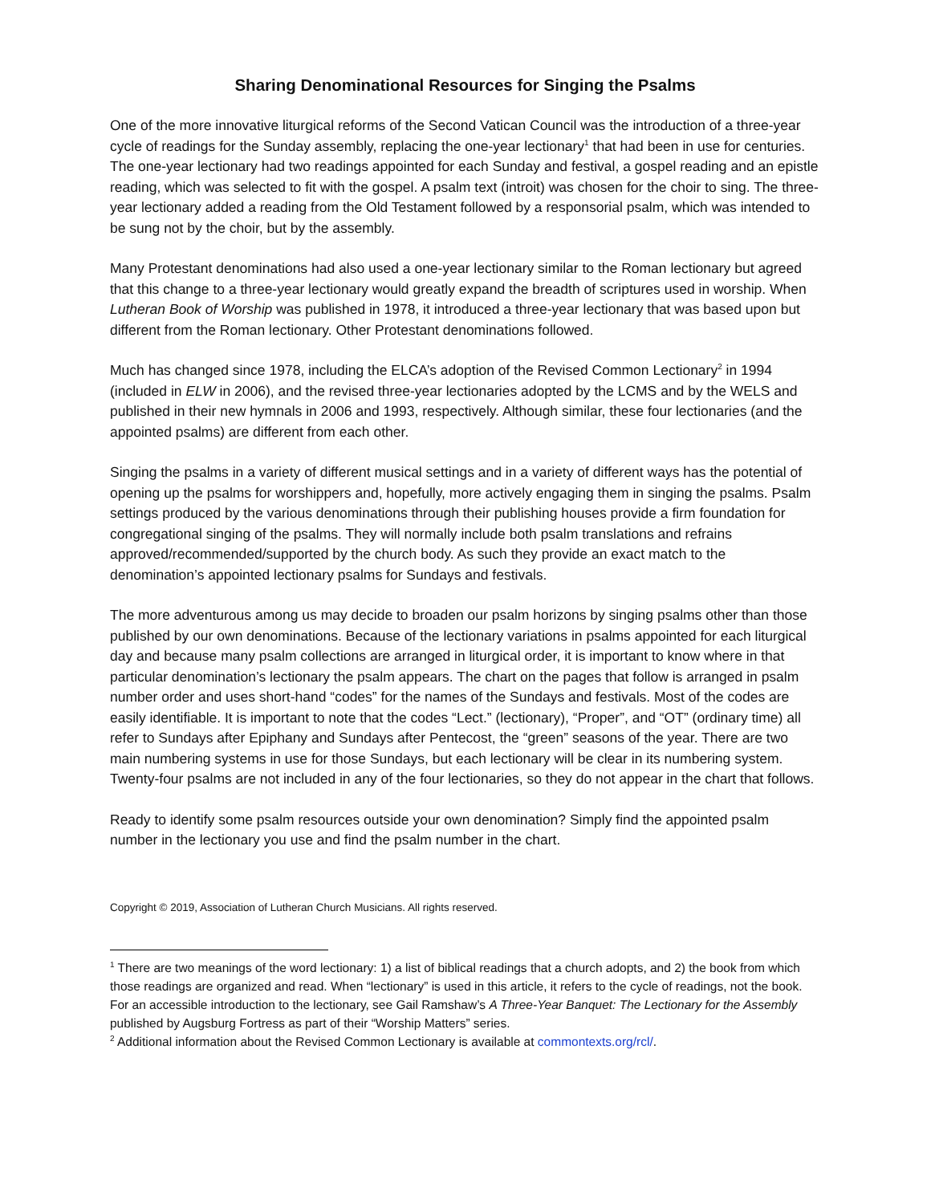Sharing Denominational Resources for Singing the Psalms
One of the more innovative liturgical reforms of the Second Vatican Council was the introduction of a three-year cycle of readings for the Sunday assembly, replacing the one-year lectionary<sup>1</sup> that had been in use for centuries. The one-year lectionary had two readings appointed for each Sunday and festival, a gospel reading and an epistle reading, which was selected to fit with the gospel. A psalm text (introit) was chosen for the choir to sing. The three-year lectionary added a reading from the Old Testament followed by a responsorial psalm, which was intended to be sung not by the choir, but by the assembly.
Many Protestant denominations had also used a one-year lectionary similar to the Roman lectionary but agreed that this change to a three-year lectionary would greatly expand the breadth of scriptures used in worship. When Lutheran Book of Worship was published in 1978, it introduced a three-year lectionary that was based upon but different from the Roman lectionary. Other Protestant denominations followed.
Much has changed since 1978, including the ELCA’s adoption of the Revised Common Lectionary<sup>2</sup> in 1994 (included in ELW in 2006), and the revised three-year lectionaries adopted by the LCMS and by the WELS and published in their new hymnals in 2006 and 1993, respectively. Although similar, these four lectionaries (and the appointed psalms) are different from each other.
Singing the psalms in a variety of different musical settings and in a variety of different ways has the potential of opening up the psalms for worshippers and, hopefully, more actively engaging them in singing the psalms. Psalm settings produced by the various denominations through their publishing houses provide a firm foundation for congregational singing of the psalms. They will normally include both psalm translations and refrains approved/recommended/supported by the church body. As such they provide an exact match to the denomination’s appointed lectionary psalms for Sundays and festivals.
The more adventurous among us may decide to broaden our psalm horizons by singing psalms other than those published by our own denominations. Because of the lectionary variations in psalms appointed for each liturgical day and because many psalm collections are arranged in liturgical order, it is important to know where in that particular denomination’s lectionary the psalm appears. The chart on the pages that follow is arranged in psalm number order and uses short-hand “codes” for the names of the Sundays and festivals. Most of the codes are easily identifiable. It is important to note that the codes “Lect.” (lectionary), “Proper”, and “OT” (ordinary time) all refer to Sundays after Epiphany and Sundays after Pentecost, the “green” seasons of the year. There are two main numbering systems in use for those Sundays, but each lectionary will be clear in its numbering system. Twenty-four psalms are not included in any of the four lectionaries, so they do not appear in the chart that follows.
Ready to identify some psalm resources outside your own denomination? Simply find the appointed psalm number in the lectionary you use and find the psalm number in the chart.
Copyright © 2019, Association of Lutheran Church Musicians. All rights reserved.
<sup>1</sup> There are two meanings of the word lectionary: 1) a list of biblical readings that a church adopts, and 2) the book from which those readings are organized and read. When “lectionary” is used in this article, it refers to the cycle of readings, not the book. For an accessible introduction to the lectionary, see Gail Ramshaw’s A Three-Year Banquet: The Lectionary for the Assembly published by Augsburg Fortress as part of their “Worship Matters” series.
<sup>2</sup> Additional information about the Revised Common Lectionary is available at commontexts.org/rcl/.